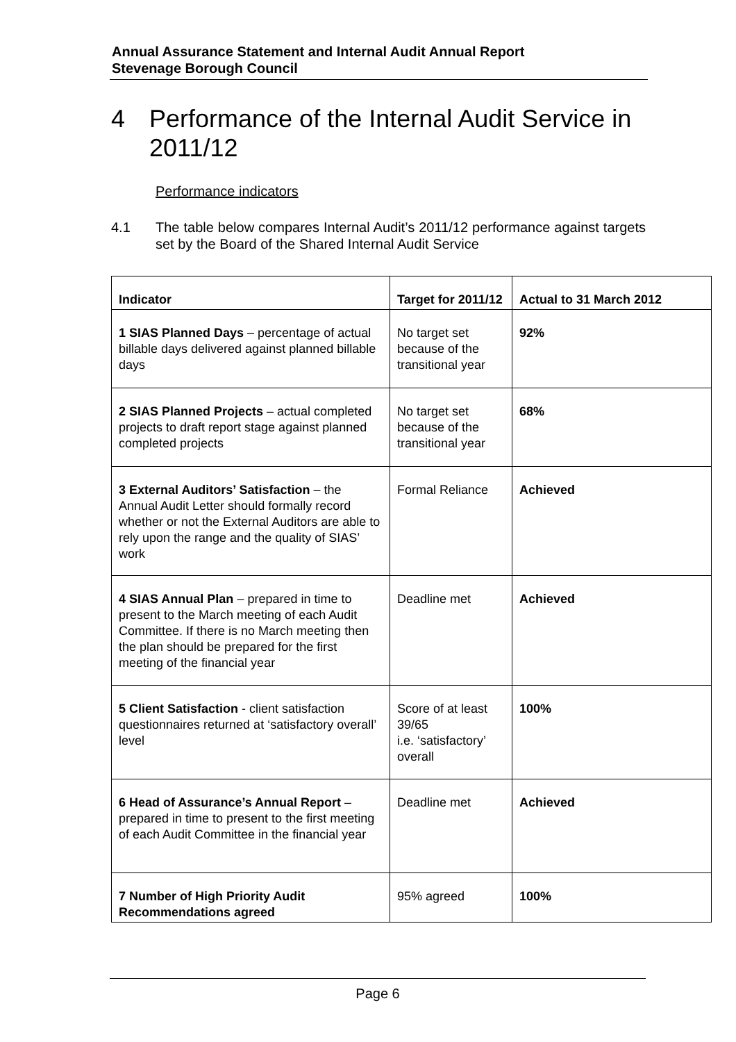Annual Assurance Statement and Internal Audit Annual Report
Stevenage Borough Council
4 Performance of the Internal Audit Service in 2011/12
Performance indicators
4.1 The table below compares Internal Audit’s 2011/12 performance against targets set by the Board of the Shared Internal Audit Service
| Indicator | Target for 2011/12 | Actual to 31 March 2012 |
| --- | --- | --- |
| 1 SIAS Planned Days – percentage of actual billable days delivered against planned billable days | No target set because of the transitional year | 92% |
| 2 SIAS Planned Projects – actual completed projects to draft report stage against planned completed projects | No target set because of the transitional year | 68% |
| 3 External Auditors’ Satisfaction – the Annual Audit Letter should formally record whether or not the External Auditors are able to rely upon the range and the quality of SIAS’ work | Formal Reliance | Achieved |
| 4 SIAS Annual Plan – prepared in time to present to the March meeting of each Audit Committee. If there is no March meeting then the plan should be prepared for the first meeting of the financial year | Deadline met | Achieved |
| 5 Client Satisfaction - client satisfaction questionnaires returned at ‘satisfactory overall’ level | Score of at least 39/65 i.e. ‘satisfactory’ overall | 100% |
| 6 Head of Assurance’s Annual Report – prepared in time to present to the first meeting of each Audit Committee in the financial year | Deadline met | Achieved |
| 7 Number of High Priority Audit Recommendations agreed | 95% agreed | 100% |
Page 6